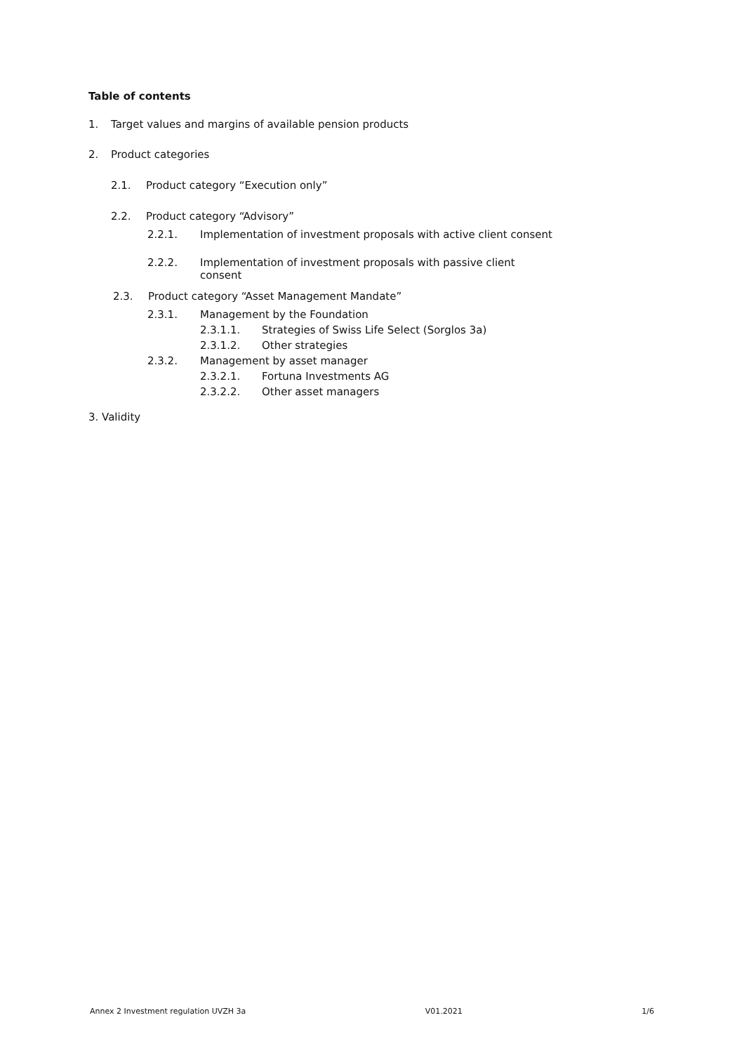Table of contents
1. Target values and margins of available pension products
2. Product categories
2.1. Product category “Execution only”
2.2. Product category “Advisory”
2.2.1. Implementation of investment proposals with active client consent
2.2.2. Implementation of investment proposals with passive client consent
2.3. Product category “Asset Management Mandate”
2.3.1. Management by the Foundation
2.3.1.1. Strategies of Swiss Life Select (Sorglos 3a)
2.3.1.2. Other strategies
2.3.2. Management by asset manager
2.3.2.1. Fortuna Investments AG
2.3.2.2. Other asset managers
3. Validity
Annex 2 Investment regulation UVZH 3a V01.2021 1/6